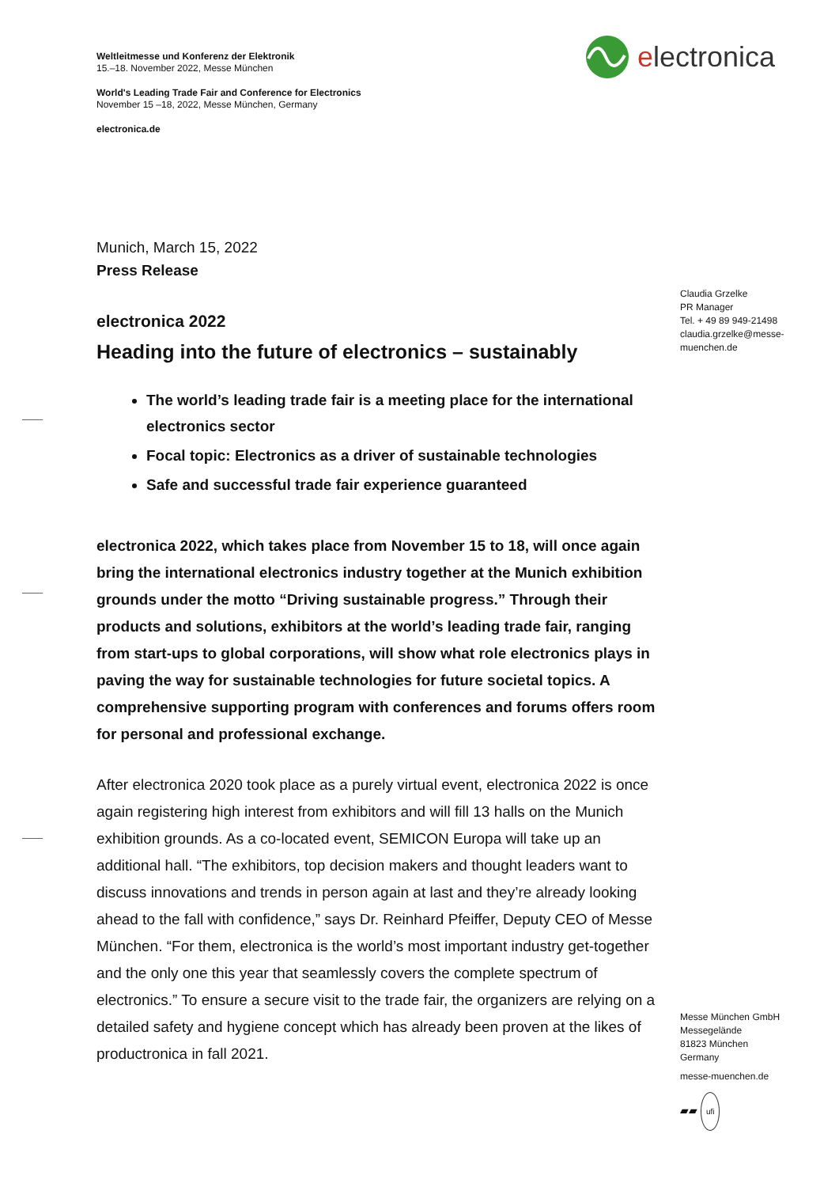Weltleitmesse und Konferenz der Elektronik
15.–18. November 2022, Messe München
World's Leading Trade Fair and Conference for Electronics
November 15 –18, 2022, Messe München, Germany
electronica.de
electronica
Claudia Grzelke
PR Manager
Tel. + 49 89 949-21498
claudia.grzelke@messe-
muenchen.de
Messe München GmbH
Messegelände
81823 München
Germany
messe-muenchen.de
▰▰ ufi
Munich, March 15, 2022
Press Release
electronica 2022
Heading into the future of electronics – sustainably
The world’s leading trade fair is a meeting place for the international electronics sector
Focal topic: Electronics as a driver of sustainable technologies
Safe and successful trade fair experience guaranteed
electronica 2022, which takes place from November 15 to 18, will once again bring the international electronics industry together at the Munich exhibition grounds under the motto “Driving sustainable progress.” Through their products and solutions, exhibitors at the world’s leading trade fair, ranging from start-ups to global corporations, will show what role electronics plays in paving the way for sustainable technologies for future societal topics. A comprehensive supporting program with conferences and forums offers room for personal and professional exchange.
After electronica 2020 took place as a purely virtual event, electronica 2022 is once again registering high interest from exhibitors and will fill 13 halls on the Munich exhibition grounds. As a co-located event, SEMICON Europa will take up an additional hall. “The exhibitors, top decision makers and thought leaders want to discuss innovations and trends in person again at last and they’re already looking ahead to the fall with confidence,” says Dr. Reinhard Pfeiffer, Deputy CEO of Messe München. “For them, electronica is the world’s most important industry get-together and the only one this year that seamlessly covers the complete spectrum of electronics.” To ensure a secure visit to the trade fair, the organizers are relying on a detailed safety and hygiene concept which has already been proven at the likes of productronica in fall 2021.